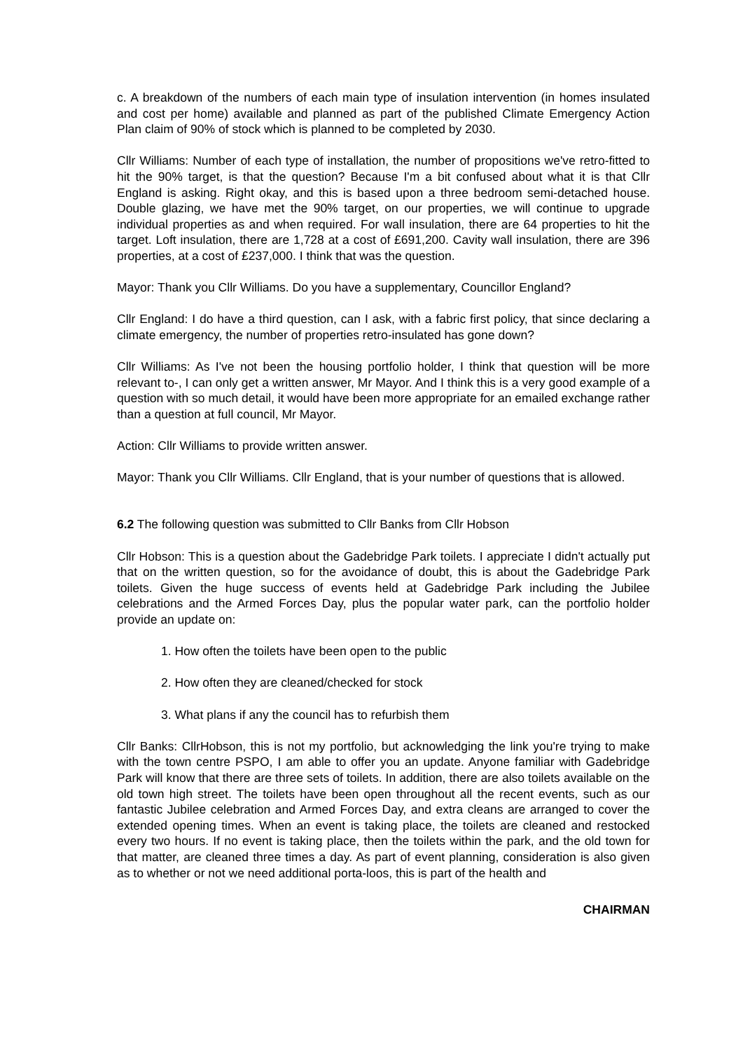c. A breakdown of the numbers of each main type of insulation intervention (in homes insulated and cost per home) available and planned as part of the published Climate Emergency Action Plan claim of 90% of stock which is planned to be completed by 2030.
Cllr Williams: Number of each type of installation, the number of propositions we've retro-fitted to hit the 90% target, is that the question? Because I'm a bit confused about what it is that Cllr England is asking. Right okay, and this is based upon a three bedroom semi-detached house. Double glazing, we have met the 90% target, on our properties, we will continue to upgrade individual properties as and when required. For wall insulation, there are 64 properties to hit the target. Loft insulation, there are 1,728 at a cost of £691,200. Cavity wall insulation, there are 396 properties, at a cost of £237,000. I think that was the question.
Mayor: Thank you Cllr Williams. Do you have a supplementary, Councillor England?
Cllr England: I do have a third question, can I ask, with a fabric first policy, that since declaring a climate emergency, the number of properties retro-insulated has gone down?
Cllr Williams: As I've not been the housing portfolio holder, I think that question will be more relevant to-, I can only get a written answer, Mr Mayor. And I think this is a very good example of a question with so much detail, it would have been more appropriate for an emailed exchange rather than a question at full council, Mr Mayor.
Action: Cllr Williams to provide written answer.
Mayor: Thank you Cllr Williams. Cllr England, that is your number of questions that is allowed.
6.2 The following question was submitted to Cllr Banks from Cllr Hobson
Cllr Hobson: This is a question about the Gadebridge Park toilets. I appreciate I didn't actually put that on the written question, so for the avoidance of doubt, this is about the Gadebridge Park toilets. Given the huge success of events held at Gadebridge Park including the Jubilee celebrations and the Armed Forces Day, plus the popular water park, can the portfolio holder provide an update on:
1. How often the toilets have been open to the public
2. How often they are cleaned/checked for stock
3. What plans if any the council has to refurbish them
Cllr Banks: CllrHobson, this is not my portfolio, but acknowledging the link you're trying to make with the town centre PSPO, I am able to offer you an update. Anyone familiar with Gadebridge Park will know that there are three sets of toilets. In addition, there are also toilets available on the old town high street. The toilets have been open throughout all the recent events, such as our fantastic Jubilee celebration and Armed Forces Day, and extra cleans are arranged to cover the extended opening times. When an event is taking place, the toilets are cleaned and restocked every two hours. If no event is taking place, then the toilets within the park, and the old town for that matter, are cleaned three times a day. As part of event planning, consideration is also given as to whether or not we need additional porta-loos, this is part of the health and
CHAIRMAN